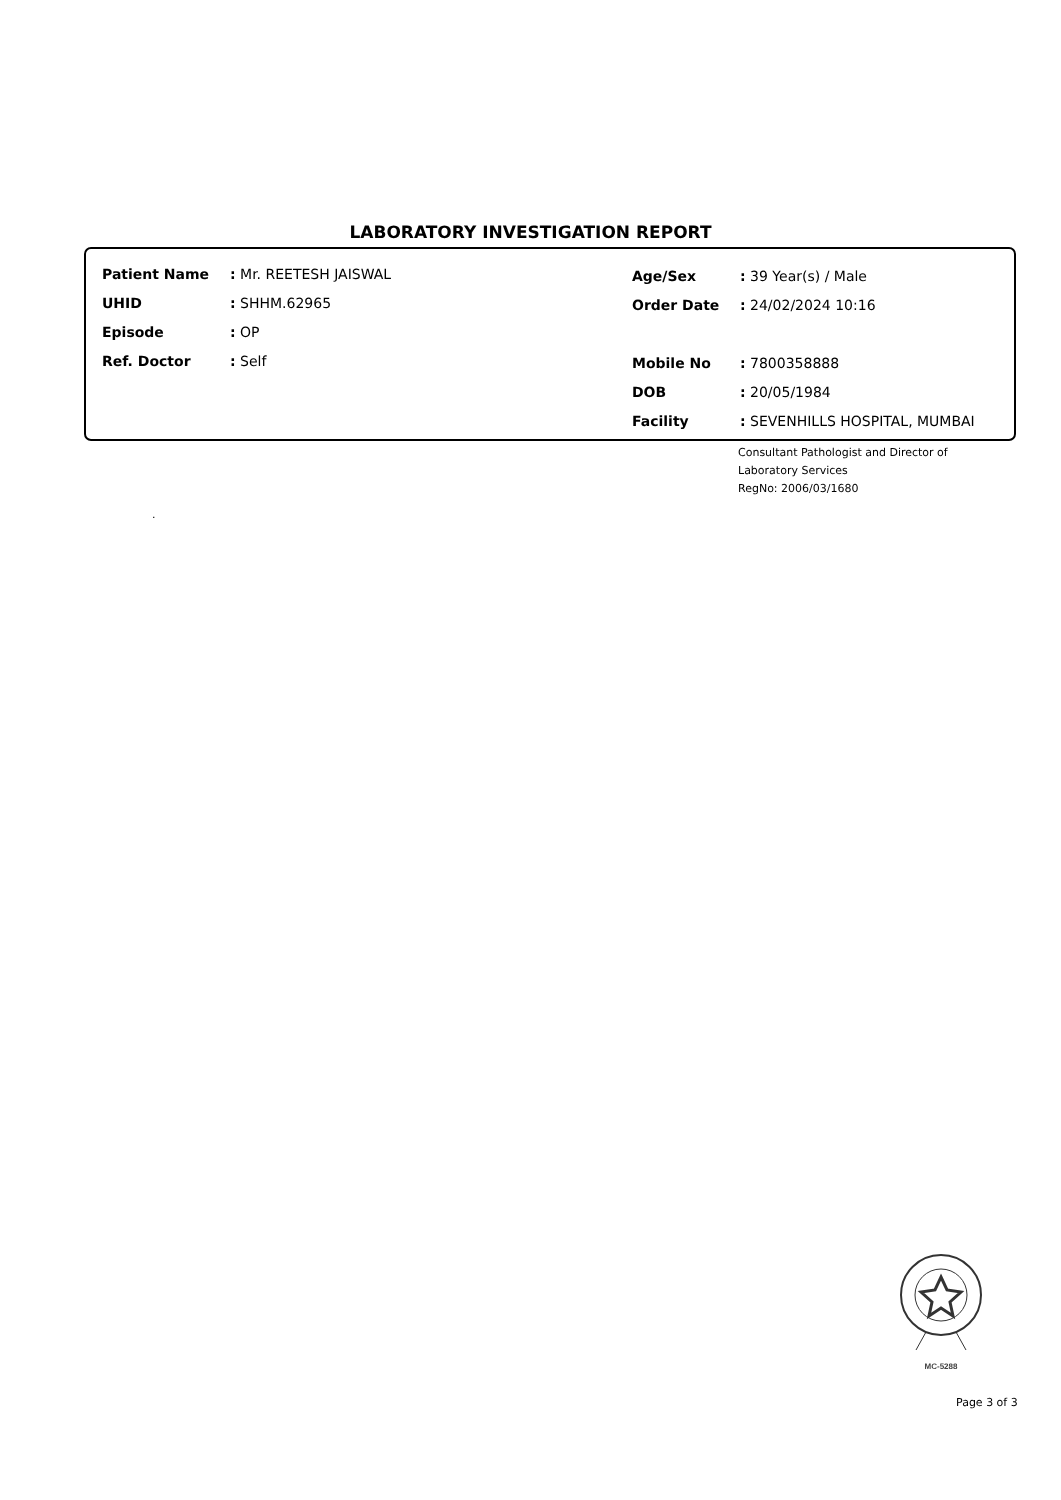LABORATORY INVESTIGATION REPORT
| Patient Name | : Mr. REETESH JAISWAL |
| UHID | : SHHM.62965 |
| Episode | : OP |
| Ref. Doctor | : Self |
| Age/Sex | : 39 Year(s) / Male |
| Order Date | : 24/02/2024 10:16 |
| Mobile No | : 7800358888 |
| DOB | : 20/05/1984 |
| Facility | : SEVENHILLS HOSPITAL, MUMBAI |
Consultant Pathologist and Director of
Laboratory Services
RegNo: 2006/03/1680
.
MC-5288
Page 3 of 3